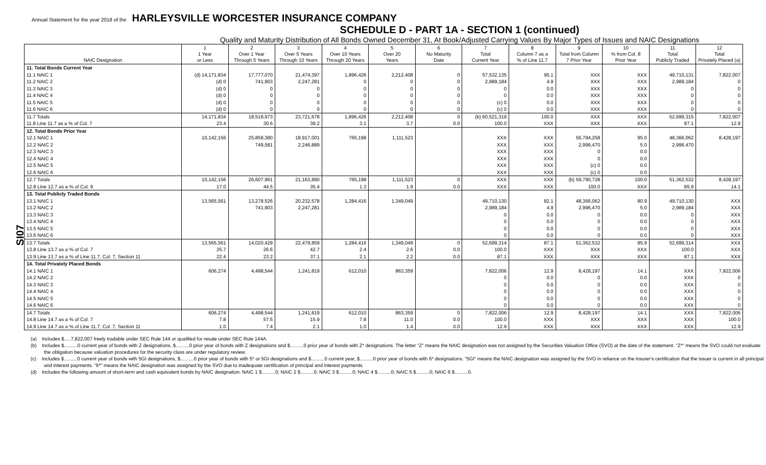Annual Statement for the year 2018 of the HARLEYSVILLE WORCESTER INSURANCE COMPANY
SCHEDULE D - PART 1A - SECTION 1 (continued)
Quality and Maturity Distribution of All Bonds Owned December 31, At Book/Adjusted Carrying Values By Major Types of Issues and NAIC Designations
SI07
| NAIC Designation | 1 1 Year or Less | 2 Over 1 Year Through 5 Years | 3 Over 5 Years Through 10 Years | 4 Over 10 Years Through 20 Years | 5 Over 20 Years | 6 No Maturity Date | 7 Total Current Year | 8 Column 7 as a % of Line 11.7 | 9 Total from Column 7 Prior Year | 10 % from Col. 8 Prior Year | 11 Total Publicly Traded | 12 Total Privately Placed (a) |
| --- | --- | --- | --- | --- | --- | --- | --- | --- | --- | --- | --- | --- |
| 11. Total Bonds Current Year | | | | | | | | | | | | |
| 11.1 NAIC 1 | (d) 14,171,834 | 17,777,070 | 21,474,397 | 1,896,426 | 2,212,408 | 0 | 57,532,135 | 95.1 | XXX | XXX | 49,710,131 | 7,822,007 |
| 11.2 NAIC 2 | (d) 0 | 741,903 | 2,247,281 | 0 | 0 | 0 | 2,989,184 | 4.9 | XXX | XXX | 2,989,184 | 0 |
| 11.3 NAIC 3 | (d) 0 | 0 | 0 | 0 | 0 | 0 | 0 | 0.0 | XXX | XXX | 0 | 0 |
| 11.4 NAIC 4 | (d) 0 | 0 | 0 | 0 | 0 | 0 | 0 | 0.0 | XXX | XXX | 0 | 0 |
| 11.5 NAIC 5 | (d) 0 | 0 | 0 | 0 | 0 | 0 | (c) 0 | 0.0 | XXX | XXX | 0 | 0 |
| 11.6 NAIC 6 | (d) 0 | 0 | 0 | 0 | 0 | 0 | (c) 0 | 0.0 | XXX | XXX | 0 | 0 |
| 11.7 Totals | 14,171,834 | 18,518,973 | 23,721,678 | 1,896,426 | 2,212,408 | 0 | (b) 60,521,319 | 100.0 | XXX | XXX | 52,699,315 | 7,822,007 |
| 11.8 Line 11.7 as a % of Col. 7 | 23.4 | 30.6 | 39.2 | 3.1 | 3.7 | 0.0 | 100.0 | XXX | XXX | XXX | 87.1 | 12.9 |
| 12. Total Bonds Prior Year | | | | | | | | | | | | |
| 12.1 NAIC 1 | 10,142,156 | 25,858,380 | 18,917,001 | 765,198 | 1,111,523 | | XXX | XXX | 56,794,258 | 95.0 | 48,366,062 | 8,428,197 |
| 12.2 NAIC 2 | | 749,581 | 2,246,889 | | | | XXX | XXX | 2,996,470 | 5.0 | 2,996,470 | |
| 12.3 NAIC 3 | | | | | | | XXX | XXX | 0 | 0.0 | | |
| 12.4 NAIC 4 | | | | | | | XXX | XXX | 0 | 0.0 | | |
| 12.5 NAIC 5 | | | | | | | XXX | XXX | (c) 0 | 0.0 | | |
| 12.6 NAIC 6 | | | | | | | XXX | XXX | (c) 0 | 0.0 | | |
| 12.7 Totals | 10,142,156 | 26,607,961 | 21,163,890 | 765,198 | 1,111,523 | 0 | XXX | XXX | (b) 59,790,728 | 100.0 | 51,362,532 | 8,428,197 |
| 12.8 Line 12.7 as a % of Col. 9 | 17.0 | 44.5 | 35.4 | 1.3 | 1.9 | 0.0 | XXX | XXX | 100.0 | XXX | 85.9 | 14.1 |
| 13. Total Publicly Traded Bonds | | | | | | | | | | | | |
| 13.1 NAIC 1 | 13,565,561 | 13,278,526 | 20,232,578 | 1,284,416 | 1,349,049 | | 49,710,130 | 82.1 | 48,366,062 | 80.9 | 49,710,130 | XXX |
| 13.2 NAIC 2 | | 741,903 | 2,247,281 | | | | 2,989,184 | 4.9 | 2,996,470 | 5.0 | 2,989,184 | XXX |
| 13.3 NAIC 3 | | | | | | | 0 | 0.0 | 0 | 0.0 | 0 | XXX |
| 13.4 NAIC 4 | | | | | | | 0 | 0.0 | 0 | 0.0 | 0 | XXX |
| 13.5 NAIC 5 | | | | | | | 0 | 0.0 | 0 | 0.0 | 0 | XXX |
| 13.6 NAIC 6 | | | | | | | 0 | 0.0 | 0 | 0.0 | 0 | XXX |
| 13.7 Totals | 13,565,561 | 14,020,429 | 22,479,859 | 1,284,416 | 1,349,049 | 0 | 52,699,314 | 87.1 | 51,362,532 | 85.9 | 52,699,314 | XXX |
| 13.8 Line 13.7 as a % of Col. 7 | 25.7 | 26.6 | 42.7 | 2.4 | 2.6 | 0.0 | 100.0 | XXX | XXX | XXX | 100.0 | XXX |
| 13.9 Line 13.7 as a % of Line 11.7, Col. 7, Section 11 | 22.4 | 23.2 | 37.1 | 2.1 | 2.2 | 0.0 | 87.1 | XXX | XXX | XXX | 87.1 | XXX |
| 14. Total Privately Placed Bonds | | | | | | | | | | | | |
| 14.1 NAIC 1 | 606,274 | 4,498,544 | 1,241,819 | 612,010 | 863,359 | | 7,822,006 | 12.9 | 8,428,197 | 14.1 | XXX | 7,822,006 |
| 14.2 NAIC 2 | | | | | | | 0 | 0.0 | 0 | 0.0 | XXX | 0 |
| 14.3 NAIC 3 | | | | | | | 0 | 0.0 | 0 | 0.0 | XXX | 0 |
| 14.4 NAIC 4 | | | | | | | 0 | 0.0 | 0 | 0.0 | XXX | 0 |
| 14.5 NAIC 5 | | | | | | | 0 | 0.0 | 0 | 0.0 | XXX | 0 |
| 14.6 NAIC 6 | | | | | | | 0 | 0.0 | 0 | 0.0 | XXX | 0 |
| 14.7 Totals | 606,274 | 4,498,544 | 1,241,819 | 612,010 | 863,359 | 0 | 7,822,006 | 12.9 | 8,428,197 | 14.1 | XXX | 7,822,006 |
| 14.8 Line 14.7 as a % of Col. 7 | 7.8 | 57.5 | 15.9 | 7.8 | 11.0 | 0.0 | 100.0 | XXX | XXX | XXX | XXX | 100.0 |
| 14.9 Line 14.7 as a % of Line 11.7, Col. 7, Section 11 | 1.0 | 7.4 | 2.1 | 1.0 | 1.4 | 0.0 | 12.9 | XXX | XXX | XXX | XXX | 12.9 |
(a) Includes $.....7,822,007 freely tradable under SEC Rule 144 or qualified for resale under SEC Rule 144A.
(b) Includes $..........0 current year of bonds with Z designations, $..........0 prior year of bonds with Z designations and $..........0 prior year of bonds with Z* designations. The letter "Z" means the NAIC designation was not assigned by the Securities Valuation Office (SVO) at the date of the statement. "Z*" means the SVO could not evaluate the obligation because valuation procedures for the security class are under regulatory review.
(c) Includes $..........0 current year of bonds with 5GI designations, $..........0 prior year of bonds with 5* or 5GI designations and $..........0 current year, $..........0 prior year of bonds with 6* designations. "5GI" means the NAIC designation was assigned by the SVO in reliance on the insurer's certification that the issuer is current in all principal and interest payments. "6*" means the NAIC designation was assigned by the SVO due to inadequate certification of principal and interest payments.
(d) Includes the following amount of short-term and cash equivalent bonds by NAIC designation: NAIC 1 $..........0; NAIC 2 $..........0; NAIC 3 $..........0; NAIC 4 $..........0; NAIC 5 $..........0; NAIC 6 $..........0.